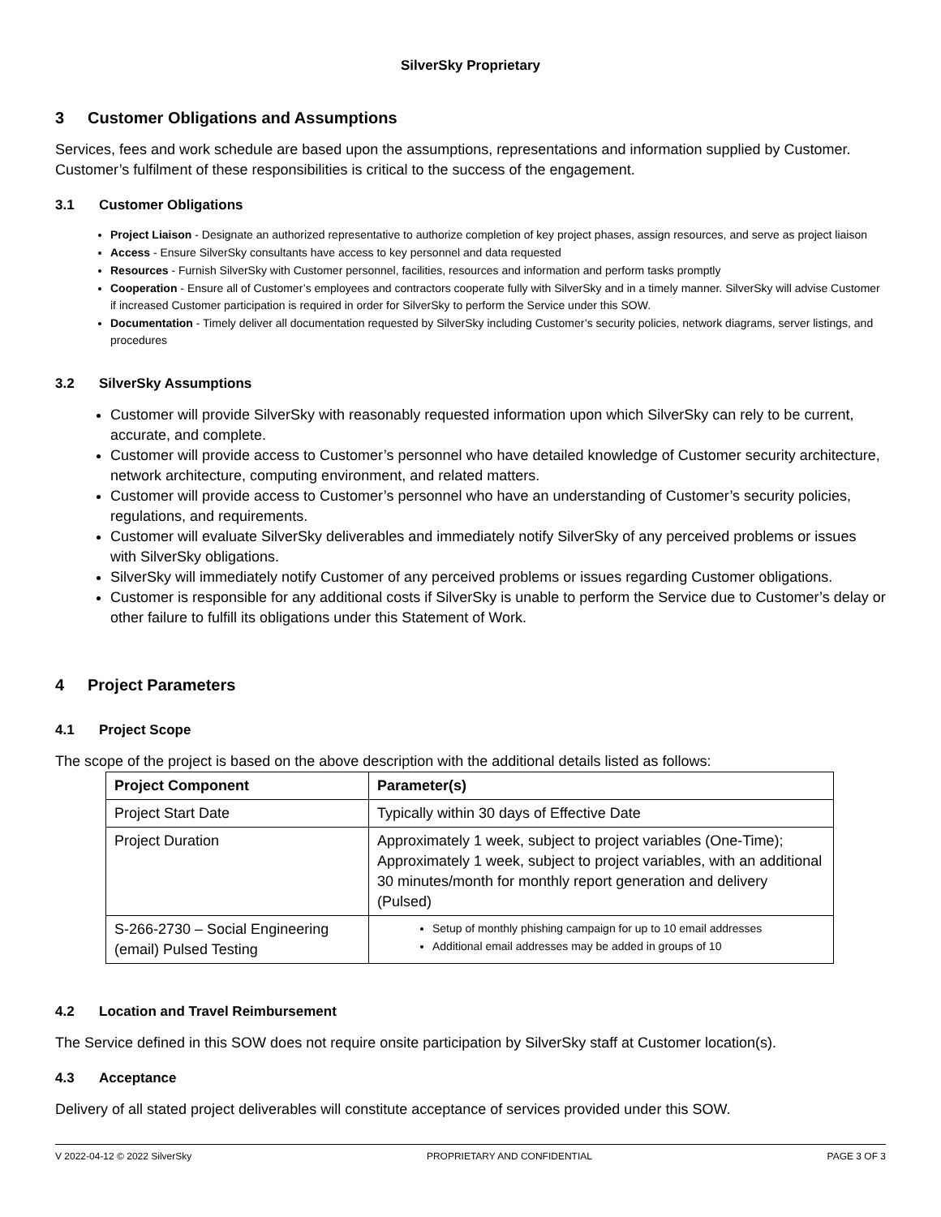SilverSky Proprietary
3 Customer Obligations and Assumptions
Services, fees and work schedule are based upon the assumptions, representations and information supplied by Customer. Customer’s fulfilment of these responsibilities is critical to the success of the engagement.
3.1 Customer Obligations
Project Liaison - Designate an authorized representative to authorize completion of key project phases, assign resources, and serve as project liaison
Access - Ensure SilverSky consultants have access to key personnel and data requested
Resources - Furnish SilverSky with Customer personnel, facilities, resources and information and perform tasks promptly
Cooperation - Ensure all of Customer’s employees and contractors cooperate fully with SilverSky and in a timely manner. SilverSky will advise Customer if increased Customer participation is required in order for SilverSky to perform the Service under this SOW.
Documentation - Timely deliver all documentation requested by SilverSky including Customer’s security policies, network diagrams, server listings, and procedures
3.2 SilverSky Assumptions
Customer will provide SilverSky with reasonably requested information upon which SilverSky can rely to be current, accurate, and complete.
Customer will provide access to Customer’s personnel who have detailed knowledge of Customer security architecture, network architecture, computing environment, and related matters.
Customer will provide access to Customer’s personnel who have an understanding of Customer’s security policies, regulations, and requirements.
Customer will evaluate SilverSky deliverables and immediately notify SilverSky of any perceived problems or issues with SilverSky obligations.
SilverSky will immediately notify Customer of any perceived problems or issues regarding Customer obligations.
Customer is responsible for any additional costs if SilverSky is unable to perform the Service due to Customer’s delay or other failure to fulfill its obligations under this Statement of Work.
4 Project Parameters
4.1 Project Scope
The scope of the project is based on the above description with the additional details listed as follows:
| Project Component | Parameter(s) |
| --- | --- |
| Project Start Date | Typically within 30 days of Effective Date |
| Project Duration | Approximately 1 week, subject to project variables (One-Time); Approximately 1 week, subject to project variables, with an additional 30 minutes/month for monthly report generation and delivery (Pulsed) |
| S-266-2730 – Social Engineering (email) Pulsed Testing | Setup of monthly phishing campaign for up to 10 email addresses Additional email addresses may be added in groups of 10 |
4.2 Location and Travel Reimbursement
The Service defined in this SOW does not require onsite participation by SilverSky staff at Customer location(s).
4.3 Acceptance
Delivery of all stated project deliverables will constitute acceptance of services provided under this SOW.
V 2022-04-12 © 2022 SilverSky PROPRIETARY AND CONFIDENTIAL PAGE 3 OF 3